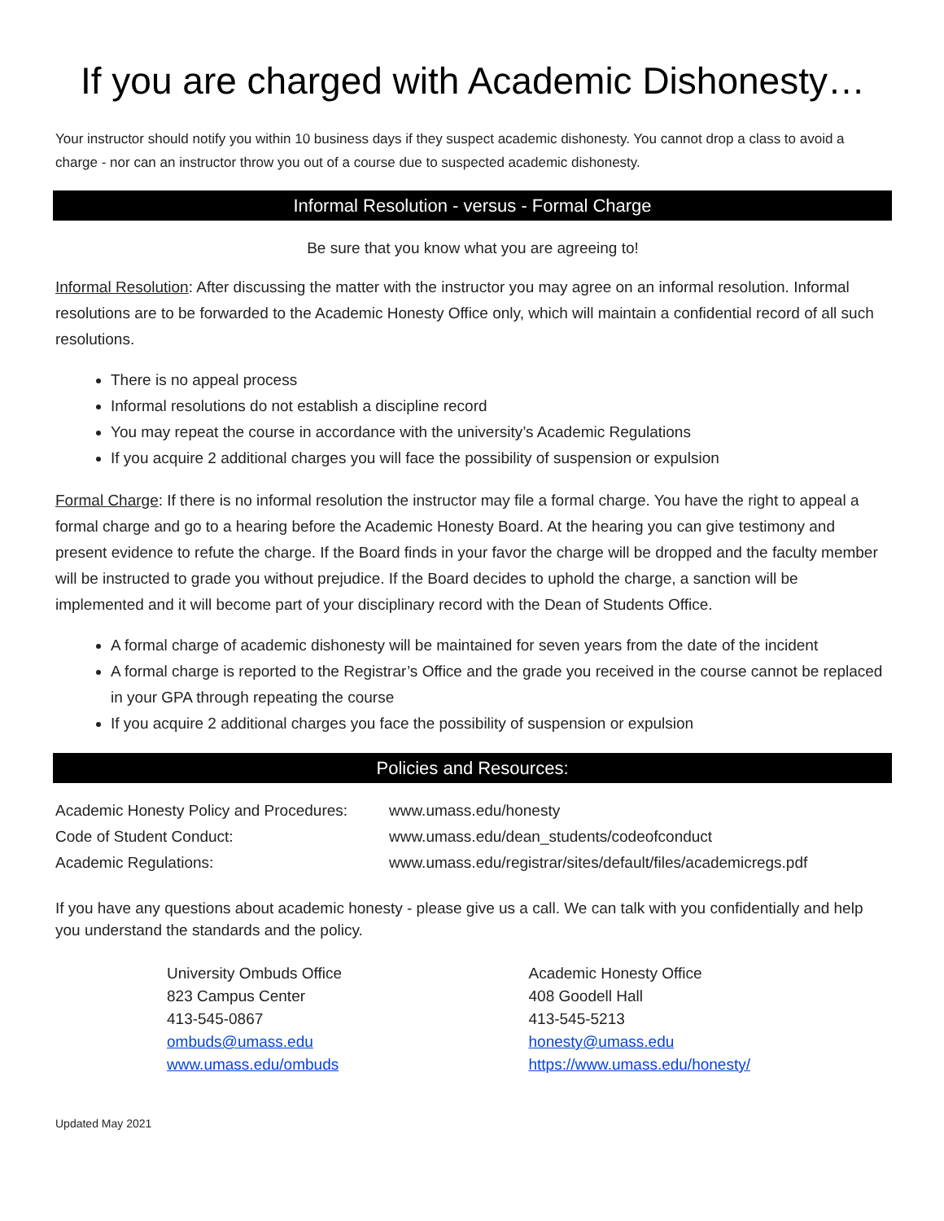If you are charged with Academic Dishonesty…
Your instructor should notify you within 10 business days if they suspect academic dishonesty. You cannot drop a class to avoid a charge - nor can an instructor throw you out of a course due to suspected academic dishonesty.
Informal Resolution - versus - Formal Charge
Be sure that you know what you are agreeing to!
Informal Resolution: After discussing the matter with the instructor you may agree on an informal resolution. Informal resolutions are to be forwarded to the Academic Honesty Office only, which will maintain a confidential record of all such resolutions.
There is no appeal process
Informal resolutions do not establish a discipline record
You may repeat the course in accordance with the university’s Academic Regulations
If you acquire 2 additional charges you will face the possibility of suspension or expulsion
Formal Charge: If there is no informal resolution the instructor may file a formal charge. You have the right to appeal a formal charge and go to a hearing before the Academic Honesty Board. At the hearing you can give testimony and present evidence to refute the charge. If the Board finds in your favor the charge will be dropped and the faculty member will be instructed to grade you without prejudice. If the Board decides to uphold the charge, a sanction will be implemented and it will become part of your disciplinary record with the Dean of Students Office.
A formal charge of academic dishonesty will be maintained for seven years from the date of the incident
A formal charge is reported to the Registrar’s Office and the grade you received in the course cannot be replaced in your GPA through repeating the course
If you acquire 2 additional charges you face the possibility of suspension or expulsion
Policies and Resources:
Academic Honesty Policy and Procedures:
www.umass.edu/honesty
Code of Student Conduct:
www.umass.edu/dean_students/codeofconduct
Academic Regulations:
www.umass.edu/registrar/sites/default/files/academicregs.pdf
If you have any questions about academic honesty - please give us a call. We can talk with you confidentially and help you understand the standards and the policy.
University Ombuds Office
823 Campus Center
413-545-0867
ombuds@umass.edu
www.umass.edu/ombuds
Academic Honesty Office
408 Goodell Hall
413-545-5213
honesty@umass.edu
https://www.umass.edu/honesty/
Updated May 2021